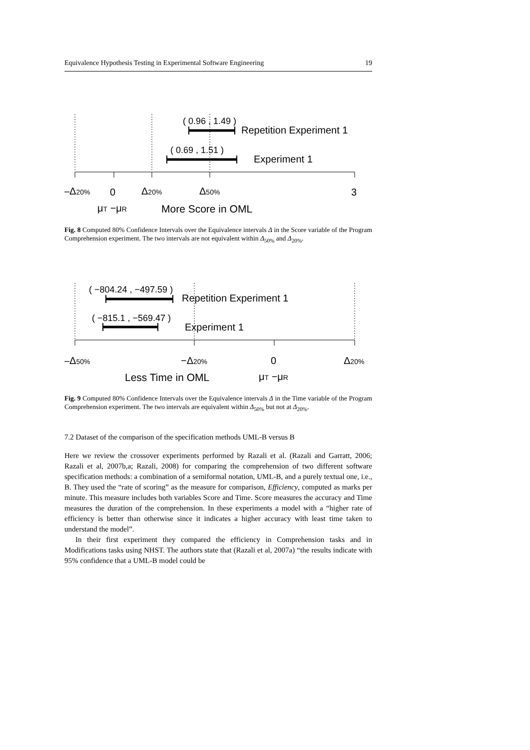Equivalence Hypothesis Testing in Experimental Software Engineering 19
( 0.96 , 1.49 )
Repetition Experiment 1
( 0.69 , 1.51 )
Experiment 1
–Δ20%
0
Δ20%
Δ50%
3
μT −μR
More Score in OML
Fig. 8 Computed 80% Confidence Intervals over the Equivalence intervals Δ in the Score variable of the Program Comprehension experiment. The two intervals are not equivalent within Δ<sub>50%</sub> and Δ<sub>20%</sub>.
( −804.24 , −497.59 )
Repetition Experiment 1
( −815.1 , −569.47 )
Experiment 1
–Δ50%
−Δ20%
0
Δ20%
Less Time in OML
μT −μR
Fig. 9 Computed 80% Confidence Intervals over the Equivalence intervals Δ in the Time variable of the Program Comprehension experiment. The two intervals are equivalent within Δ<sub>50%</sub> but not at Δ<sub>20%</sub>.
7.2 Dataset of the comparison of the specification methods UML-B versus B
Here we review the crossover experiments performed by Razali et al. (Razali and Garratt, 2006; Razali et al, 2007b,a; Razali, 2008) for comparing the comprehension of two different software specification methods: a combination of a semiformal notation, UML-B, and a purely textual one, i.e., B. They used the “rate of scoring” as the measure for comparison, Efficiency, computed as marks per minute. This measure includes both variables Score and Time. Score measures the accuracy and Time measures the duration of the comprehension. In these experiments a model with a “higher rate of efficiency is better than otherwise since it indicates a higher accuracy with least time taken to understand the model”.
In their first experiment they compared the efficiency in Comprehension tasks and in Modifications tasks using NHST. The authors state that (Razali et al, 2007a) “the results indicate with 95% confidence that a UML-B model could be